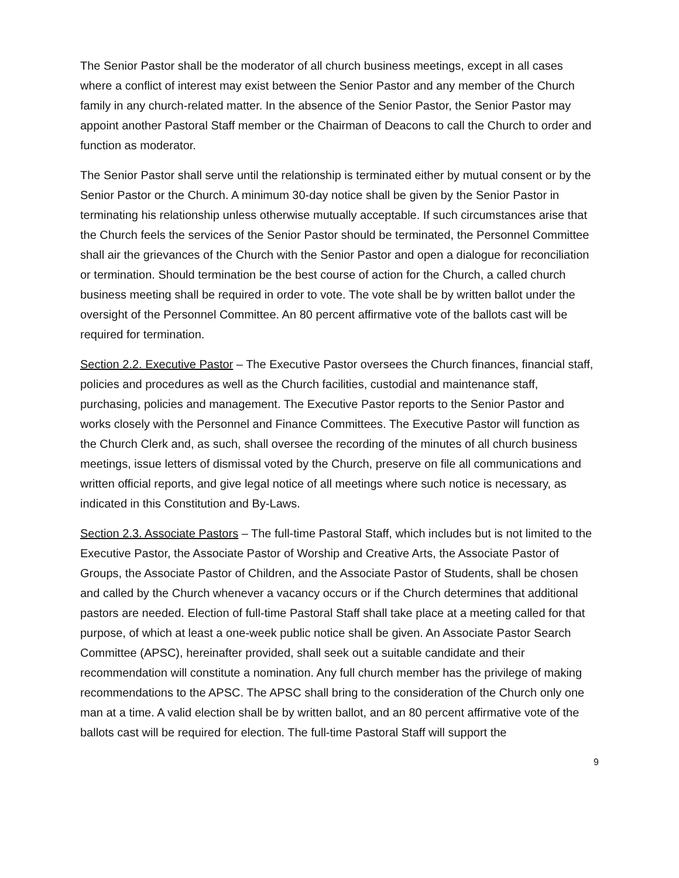The Senior Pastor shall be the moderator of all church business meetings, except in all cases where a conflict of interest may exist between the Senior Pastor and any member of the Church family in any church-related matter. In the absence of the Senior Pastor, the Senior Pastor may appoint another Pastoral Staff member or the Chairman of Deacons to call the Church to order and function as moderator.
The Senior Pastor shall serve until the relationship is terminated either by mutual consent or by the Senior Pastor or the Church. A minimum 30-day notice shall be given by the Senior Pastor in terminating his relationship unless otherwise mutually acceptable. If such circumstances arise that the Church feels the services of the Senior Pastor should be terminated, the Personnel Committee shall air the grievances of the Church with the Senior Pastor and open a dialogue for reconciliation or termination. Should termination be the best course of action for the Church, a called church business meeting shall be required in order to vote. The vote shall be by written ballot under the oversight of the Personnel Committee. An 80 percent affirmative vote of the ballots cast will be required for termination.
Section 2.2. Executive Pastor – The Executive Pastor oversees the Church finances, financial staff, policies and procedures as well as the Church facilities, custodial and maintenance staff, purchasing, policies and management. The Executive Pastor reports to the Senior Pastor and works closely with the Personnel and Finance Committees. The Executive Pastor will function as the Church Clerk and, as such, shall oversee the recording of the minutes of all church business meetings, issue letters of dismissal voted by the Church, preserve on file all communications and written official reports, and give legal notice of all meetings where such notice is necessary, as indicated in this Constitution and By-Laws.
Section 2.3. Associate Pastors – The full-time Pastoral Staff, which includes but is not limited to the Executive Pastor, the Associate Pastor of Worship and Creative Arts, the Associate Pastor of Groups, the Associate Pastor of Children, and the Associate Pastor of Students, shall be chosen and called by the Church whenever a vacancy occurs or if the Church determines that additional pastors are needed. Election of full-time Pastoral Staff shall take place at a meeting called for that purpose, of which at least a one-week public notice shall be given. An Associate Pastor Search Committee (APSC), hereinafter provided, shall seek out a suitable candidate and their recommendation will constitute a nomination. Any full church member has the privilege of making recommendations to the APSC. The APSC shall bring to the consideration of the Church only one man at a time. A valid election shall be by written ballot, and an 80 percent affirmative vote of the ballots cast will be required for election. The full-time Pastoral Staff will support the
9